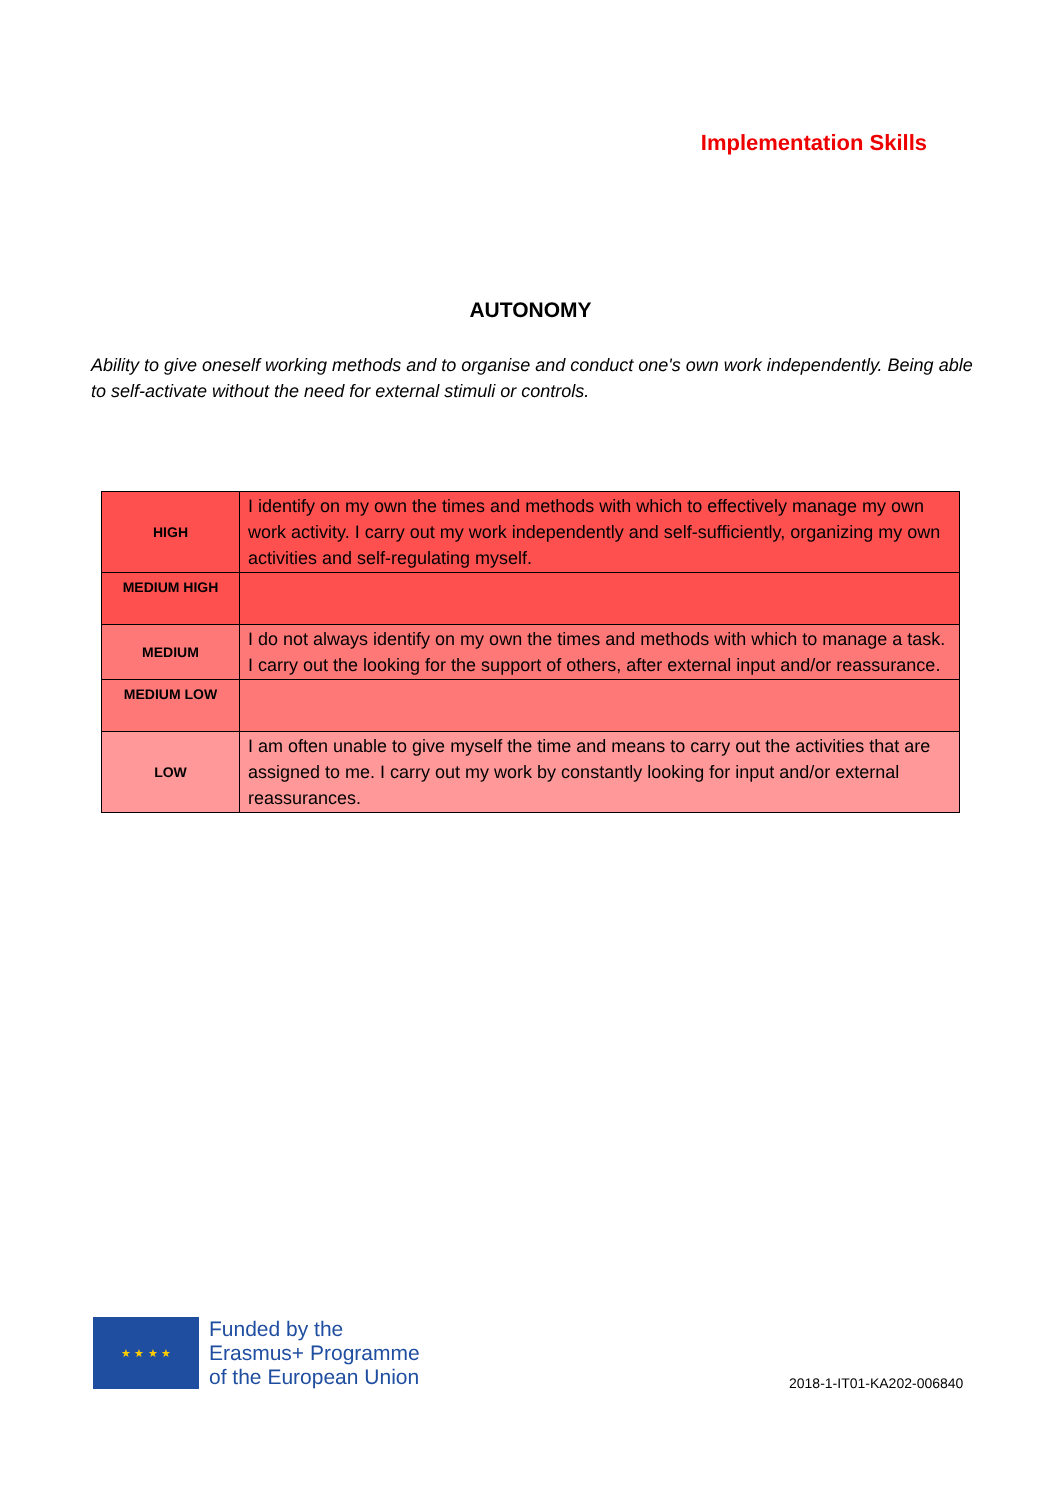Implementation Skills
AUTONOMY
Ability to give oneself working methods and to organise and conduct one's own work independently. Being able to self-activate without the need for external stimuli or controls.
| HIGH | I identify on my own the times and methods with which to effectively manage my own work activity. I carry out my work independently and self-sufficiently, organizing my own activities and self-regulating myself. |
| MEDIUM HIGH | |
| MEDIUM | I do not always identify on my own the times and methods with which to manage a task. I carry out the looking for the support of others, after external input and/or reassurance. |
| MEDIUM LOW | |
| LOW | I am often unable to give myself the time and means to carry out the activities that are assigned to me. I carry out my work by constantly looking for input and/or external reassurances. |
★ ★ ★ ★
Funded by the
Erasmus+ Programme
of the European Union
2018-1-IT01-KA202-006840